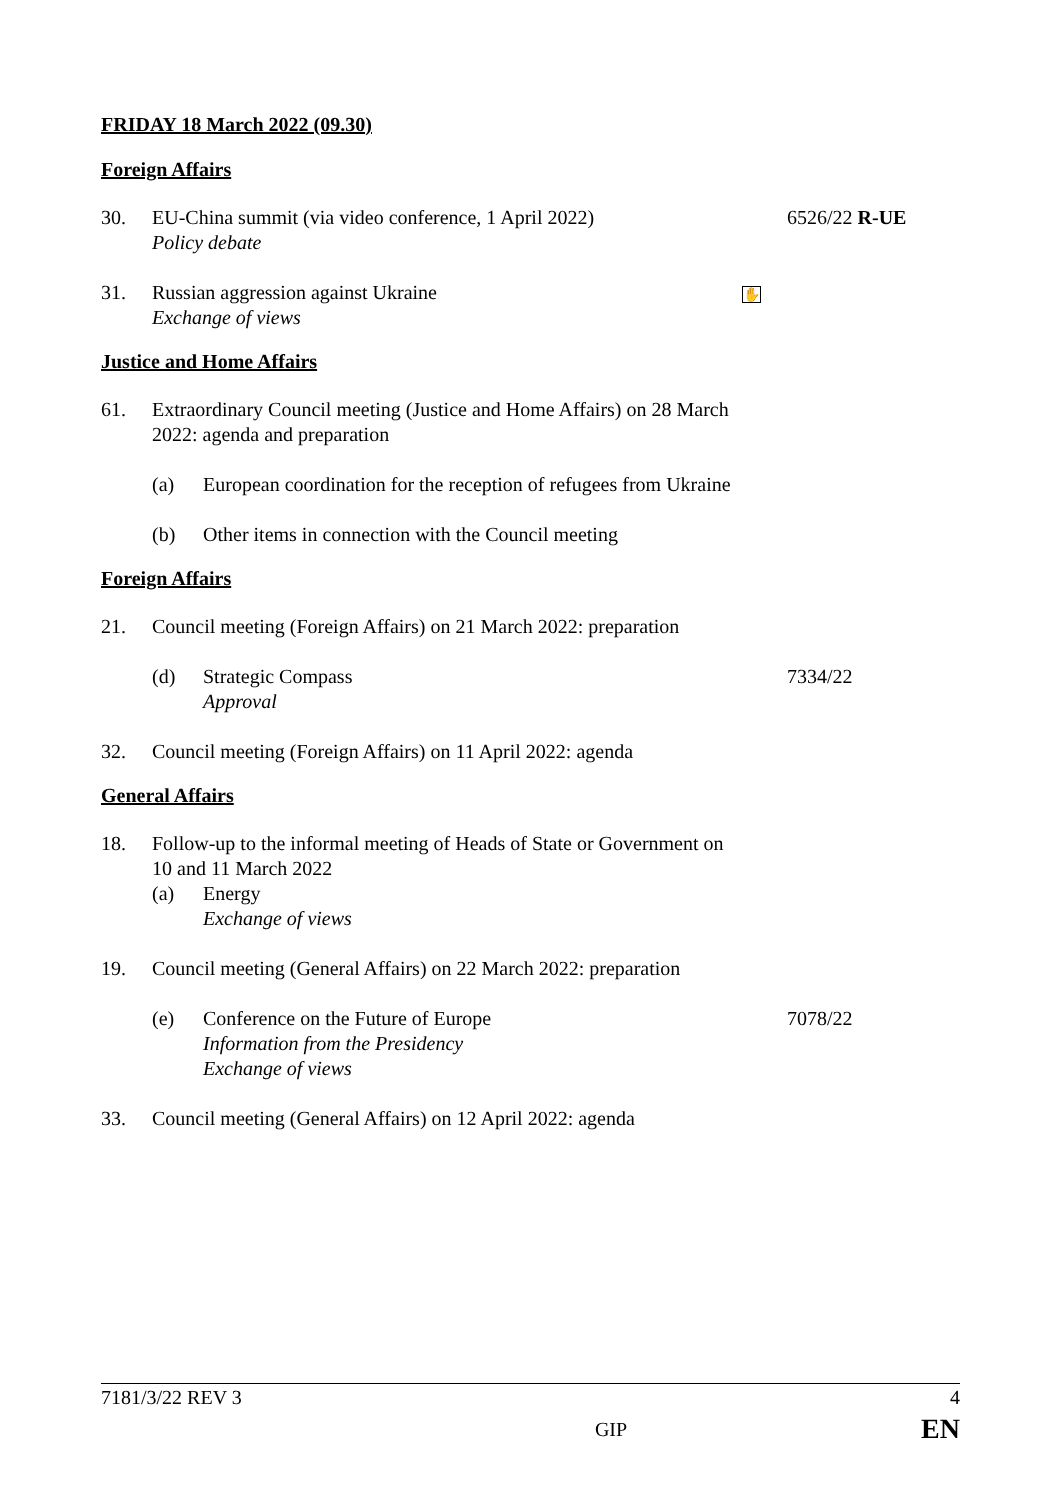FRIDAY 18 March 2022 (09.30)
Foreign Affairs
30. EU-China summit (via video conference, 1 April 2022)
Policy debate
6526/22 R-UE
31. Russian aggression against Ukraine
Exchange of views
✋
Justice and Home Affairs
61. Extraordinary Council meeting (Justice and Home Affairs) on 28 March 2022: agenda and preparation
(a) European coordination for the reception of refugees from Ukraine
(b) Other items in connection with the Council meeting
Foreign Affairs
21. Council meeting (Foreign Affairs) on 21 March 2022: preparation
(d) Strategic Compass
Approval
7334/22
32. Council meeting (Foreign Affairs) on 11 April 2022: agenda
General Affairs
18. Follow-up to the informal meeting of Heads of State or Government on 10 and 11 March 2022
(a) Energy
Exchange of views
19. Council meeting (General Affairs) on 22 March 2022: preparation
(e) Conference on the Future of Europe
Information from the Presidency
Exchange of views
7078/22
33. Council meeting (General Affairs) on 12 April 2022: agenda
7181/3/22 REV 3 4
GIP EN